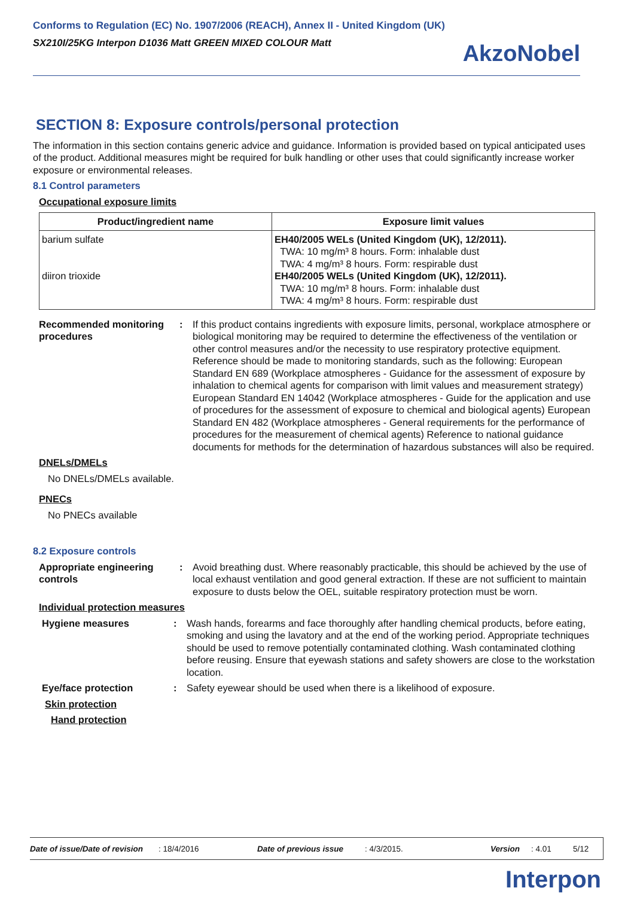Conforms to Regulation (EC) No. 1907/2006 (REACH), Annex II - United Kingdom (UK)
SX210I/25KG Interpon D1036 Matt GREEN MIXED COLOUR Matt
AkzoNobel
SECTION 8: Exposure controls/personal protection
The information in this section contains generic advice and guidance. Information is provided based on typical anticipated uses of the product. Additional measures might be required for bulk handling or other uses that could significantly increase worker exposure or environmental releases.
8.1 Control parameters
Occupational exposure limits
| Product/ingredient name | Exposure limit values |
| --- | --- |
| barium sulfate diiron trioxide | EH40/2005 WELs (United Kingdom (UK), 12/2011). TWA: 10 mg/m³ 8 hours. Form: inhalable dust TWA: 4 mg/m³ 8 hours. Form: respirable dust EH40/2005 WELs (United Kingdom (UK), 12/2011). TWA: 10 mg/m³ 8 hours. Form: inhalable dust TWA: 4 mg/m³ 8 hours. Form: respirable dust |
Recommended monitoring procedures
: If this product contains ingredients with exposure limits, personal, workplace atmosphere or biological monitoring may be required to determine the effectiveness of the ventilation or other control measures and/or the necessity to use respiratory protective equipment. Reference should be made to monitoring standards, such as the following: European Standard EN 689 (Workplace atmospheres - Guidance for the assessment of exposure by inhalation to chemical agents for comparison with limit values and measurement strategy) European Standard EN 14042 (Workplace atmospheres - Guide for the application and use of procedures for the assessment of exposure to chemical and biological agents) European Standard EN 482 (Workplace atmospheres - General requirements for the performance of procedures for the measurement of chemical agents) Reference to national guidance documents for methods for the determination of hazardous substances will also be required.
DNELs/DMELs
No DNELs/DMELs available.
PNECs
No PNECs available
8.2 Exposure controls
Appropriate engineering controls
: Avoid breathing dust. Where reasonably practicable, this should be achieved by the use of local exhaust ventilation and good general extraction. If these are not sufficient to maintain exposure to dusts below the OEL, suitable respiratory protection must be worn.
Individual protection measures
Hygiene measures : Wash hands, forearms and face thoroughly after handling chemical products, before eating, smoking and using the lavatory and at the end of the working period. Appropriate techniques should be used to remove potentially contaminated clothing. Wash contaminated clothing before reusing. Ensure that eyewash stations and safety showers are close to the workstation location.
Eye/face protection : Safety eyewear should be used when there is a likelihood of exposure.
Skin protection
Hand protection
Date of issue/Date of revision: 18/4/2016 Date of previous issue: 4/3/2015. Version: 4.01 5/12
Interpon